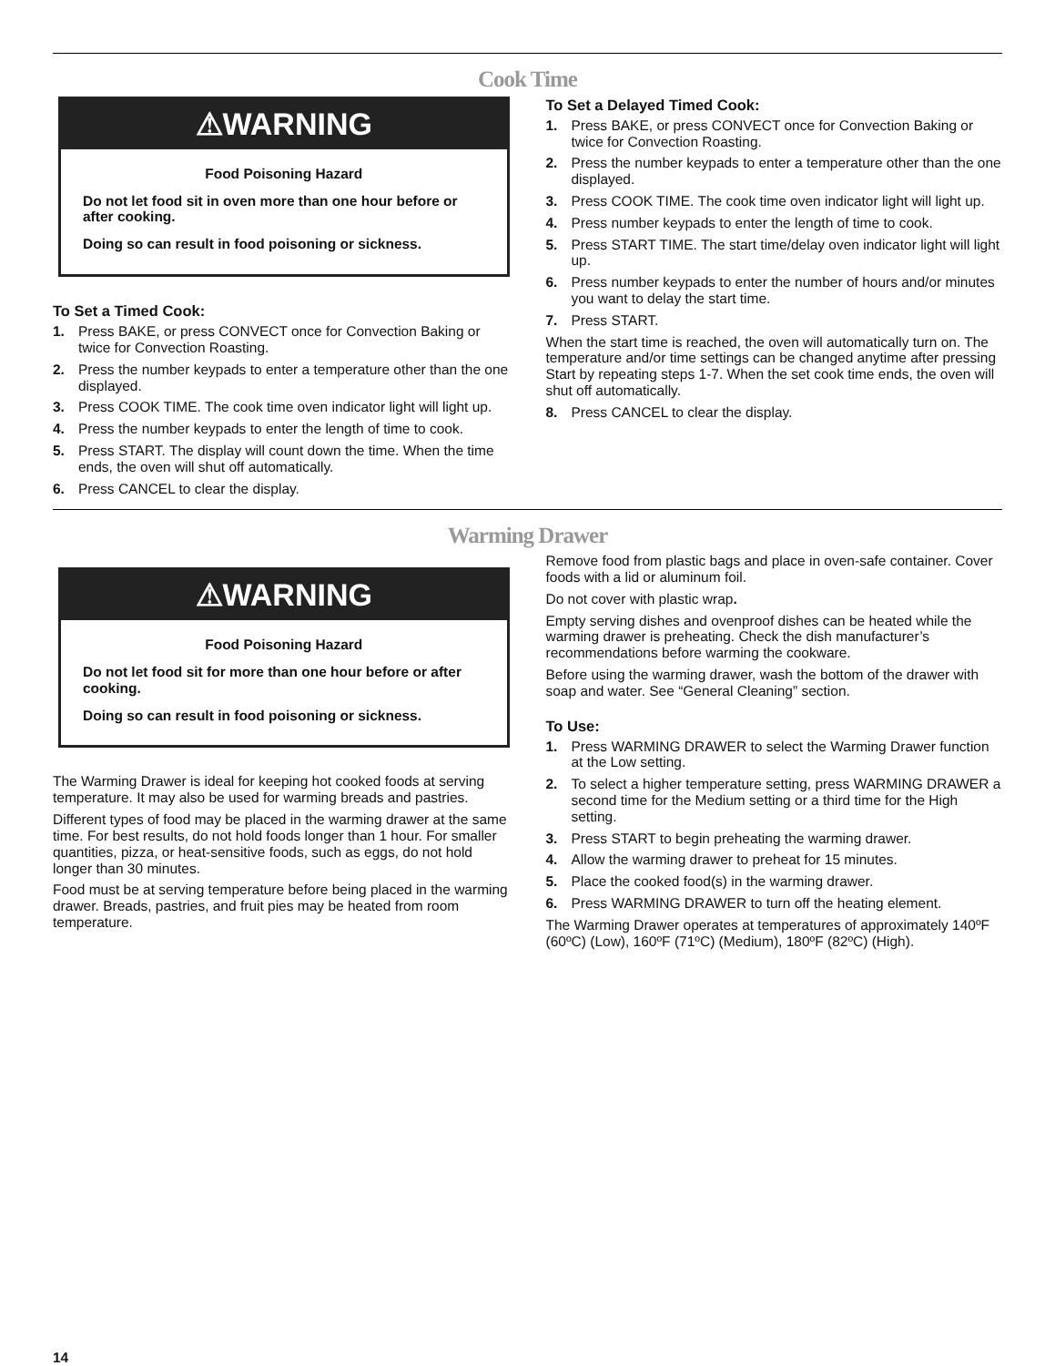Cook Time
⚠WARNING
Food Poisoning Hazard
Do not let food sit in oven more than one hour before or after cooking.
Doing so can result in food poisoning or sickness.
To Set a Timed Cook:
1. Press BAKE, or press CONVECT once for Convection Baking or twice for Convection Roasting.
2. Press the number keypads to enter a temperature other than the one displayed.
3. Press COOK TIME. The cook time oven indicator light will light up.
4. Press the number keypads to enter the length of time to cook.
5. Press START. The display will count down the time. When the time ends, the oven will shut off automatically.
6. Press CANCEL to clear the display.
To Set a Delayed Timed Cook:
1. Press BAKE, or press CONVECT once for Convection Baking or twice for Convection Roasting.
2. Press the number keypads to enter a temperature other than the one displayed.
3. Press COOK TIME. The cook time oven indicator light will light up.
4. Press number keypads to enter the length of time to cook.
5. Press START TIME. The start time/delay oven indicator light will light up.
6. Press number keypads to enter the number of hours and/or minutes you want to delay the start time.
7. Press START.
When the start time is reached, the oven will automatically turn on. The temperature and/or time settings can be changed anytime after pressing Start by repeating steps 1-7. When the set cook time ends, the oven will shut off automatically.
8. Press CANCEL to clear the display.
Warming Drawer
⚠WARNING
Food Poisoning Hazard
Do not let food sit for more than one hour before or after cooking.
Doing so can result in food poisoning or sickness.
The Warming Drawer is ideal for keeping hot cooked foods at serving temperature. It may also be used for warming breads and pastries.
Different types of food may be placed in the warming drawer at the same time. For best results, do not hold foods longer than 1 hour. For smaller quantities, pizza, or heat-sensitive foods, such as eggs, do not hold longer than 30 minutes.
Food must be at serving temperature before being placed in the warming drawer. Breads, pastries, and fruit pies may be heated from room temperature.
Remove food from plastic bags and place in oven-safe container. Cover foods with a lid or aluminum foil.
Do not cover with plastic wrap.
Empty serving dishes and ovenproof dishes can be heated while the warming drawer is preheating. Check the dish manufacturer’s recommendations before warming the cookware.
Before using the warming drawer, wash the bottom of the drawer with soap and water. See “General Cleaning” section.
To Use:
1. Press WARMING DRAWER to select the Warming Drawer function at the Low setting.
2. To select a higher temperature setting, press WARMING DRAWER a second time for the Medium setting or a third time for the High setting.
3. Press START to begin preheating the warming drawer.
4. Allow the warming drawer to preheat for 15 minutes.
5. Place the cooked food(s) in the warming drawer.
6. Press WARMING DRAWER to turn off the heating element.
The Warming Drawer operates at temperatures of approximately 140ºF (60ºC) (Low), 160ºF (71ºC) (Medium), 180ºF (82ºC) (High).
14